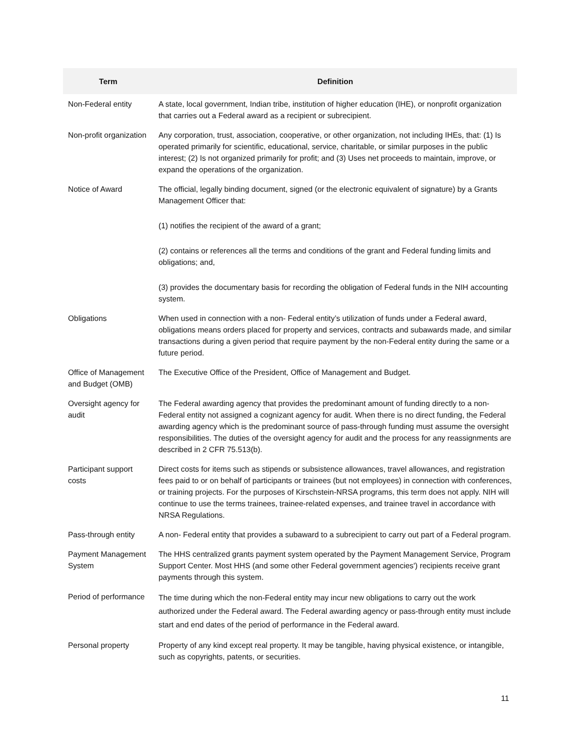| Term | Definition |
| --- | --- |
| Non-Federal entity | A state, local government, Indian tribe, institution of higher education (IHE), or nonprofit organization that carries out a Federal award as a recipient or subrecipient. |
| Non-profit organization | Any corporation, trust, association, cooperative, or other organization, not including IHEs, that: (1) Is operated primarily for scientific, educational, service, charitable, or similar purposes in the public interest; (2) Is not organized primarily for profit; and (3) Uses net proceeds to maintain, improve, or expand the operations of the organization. |
| Notice of Award | The official, legally binding document, signed (or the electronic equivalent of signature) by a Grants Management Officer that: (1) notifies the recipient of the award of a grant; (2) contains or references all the terms and conditions of the grant and Federal funding limits and obligations; and, (3) provides the documentary basis for recording the obligation of Federal funds in the NIH accounting system. |
| Obligations | When used in connection with a non- Federal entity’s utilization of funds under a Federal award, obligations means orders placed for property and services, contracts and subawards made, and similar transactions during a given period that require payment by the non-Federal entity during the same or a future period. |
| Office of Management and Budget (OMB) | The Executive Office of the President, Office of Management and Budget. |
| Oversight agency for audit | The Federal awarding agency that provides the predominant amount of funding directly to a non-Federal entity not assigned a cognizant agency for audit. When there is no direct funding, the Federal awarding agency which is the predominant source of pass-through funding must assume the oversight responsibilities. The duties of the oversight agency for audit and the process for any reassignments are described in 2 CFR 75.513(b). |
| Participant support costs | Direct costs for items such as stipends or subsistence allowances, travel allowances, and registration fees paid to or on behalf of participants or trainees (but not employees) in connection with conferences, or training projects. For the purposes of Kirschstein-NRSA programs, this term does not apply. NIH will continue to use the terms trainees, trainee-related expenses, and trainee travel in accordance with NRSA Regulations. |
| Pass-through entity | A non- Federal entity that provides a subaward to a subrecipient to carry out part of a Federal program. |
| Payment Management System | The HHS centralized grants payment system operated by the Payment Management Service, Program Support Center. Most HHS (and some other Federal government agencies') recipients receive grant payments through this system. |
| Period of performance | The time during which the non-Federal entity may incur new obligations to carry out the work authorized under the Federal award. The Federal awarding agency or pass-through entity must include start and end dates of the period of performance in the Federal award. |
| Personal property | Property of any kind except real property. It may be tangible, having physical existence, or intangible, such as copyrights, patents, or securities. |
11